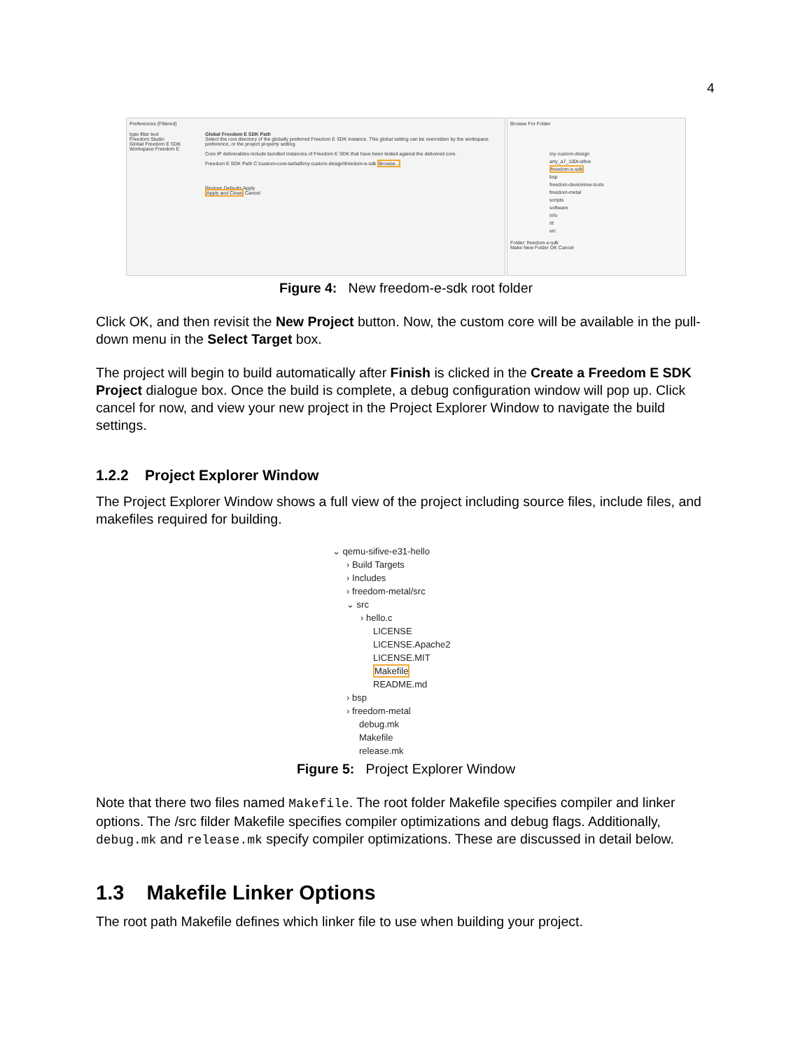4
Preferences (Filtered)
type filter text
Freedom Studio
Global Freedom E SDK
Workspace Freedom E
Global Freedom E SDK Path
Select the root directory of the globally preferred Freedom E SDK instance. This global setting can be overridden by the workspace preference, or the project property setting.
Core IP deliverables include bundled instances of Freedom E SDK that have been tested against the delivered core.
Freedom E SDK Path C:\custom-core-tarball\my-custom-design\freedom-e-sdk Browse...
Restore Defaults Apply
Apply and Close Cancel
Browse For Folder
my-custom-design
arty_a7_100t-sifive
freedom-e-sdk
bsp
freedom-devicetree-tools
freedom-metal
scripts
software
info
rtl
src
Folder: freedom-e-sdk
Make New Folder OK Cancel
Figure 4: New freedom-e-sdk root folder
Click OK, and then revisit the New Project button. Now, the custom core will be available in the pull-down menu in the Select Target box.
The project will begin to build automatically after Finish is clicked in the Create a Freedom E SDK Project dialogue box. Once the build is complete, a debug configuration window will pop up. Click cancel for now, and view your new project in the Project Explorer Window to navigate the build settings.
1.2.2 Project Explorer Window
The Project Explorer Window shows a full view of the project including source files, include files, and makefiles required for building.
⌄ qemu-sifive-e31-hello
› Build Targets
› Includes
› freedom-metal/src
⌄ src
› hello.c
LICENSE
LICENSE.Apache2
LICENSE.MIT
Makefile
README.md
› bsp
› freedom-metal
debug.mk
Makefile
release.mk
Figure 5: Project Explorer Window
Note that there two files named Makefile. The root folder Makefile specifies compiler and linker options. The /src filder Makefile specifies compiler optimizations and debug flags. Additionally, debug.mk and release.mk specify compiler optimizations. These are discussed in detail below.
1.3 Makefile Linker Options
The root path Makefile defines which linker file to use when building your project.